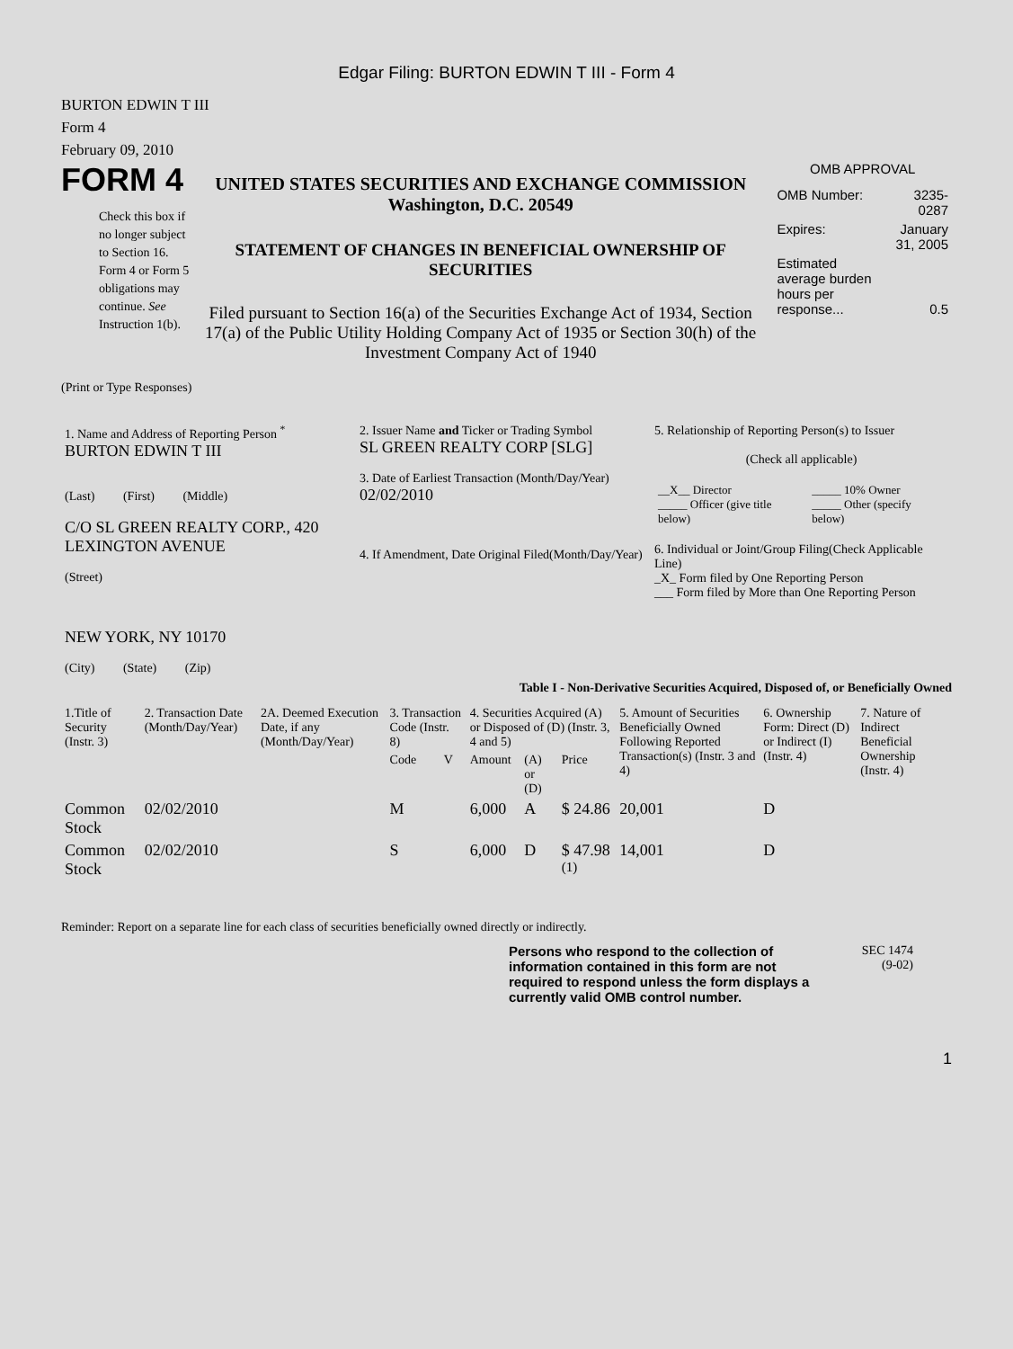Edgar Filing: BURTON EDWIN T III - Form 4
BURTON EDWIN T III
Form 4
February 09, 2010
FORM 4
Check this box if no longer subject to Section 16. Form 4 or Form 5 obligations may continue. See Instruction 1(b).
UNITED STATES SECURITIES AND EXCHANGE COMMISSION
Washington, D.C. 20549
STATEMENT OF CHANGES IN BENEFICIAL OWNERSHIP OF SECURITIES
Filed pursuant to Section 16(a) of the Securities Exchange Act of 1934, Section 17(a) of the Public Utility Holding Company Act of 1935 or Section 30(h) of the Investment Company Act of 1940
OMB APPROVAL
| OMB Number: | 3235-0287 |
| Expires: | January 31, 2005 |
| Estimated average burden hours per response... | 0.5 |
(Print or Type Responses)
| 1. Name and Address of Reporting Person <sup>*</sup> BURTON EDWIN T III (Last) (First) (Middle) C/O SL GREEN REALTY CORP., 420 LEXINGTON AVENUE (Street) NEW YORK, NY 10170 (City) (State) (Zip) | 2. Issuer Name and Ticker or Trading Symbol SL GREEN REALTY CORP [SLG] 3. Date of Earliest Transaction (Month/Day/Year) 02/02/2010 4. If Amendment, Date Original Filed(Month/Day/Year) | 5. Relationship of Reporting Person(s) to Issuer (Check all applicable) / __X__ Director _____ Officer (give title below) / _____ 10% Owner _____ Other (specify below) / 6. Individual or Joint/Group Filing(Check Applicable Line) _X_ Form filed by One Reporting Person ___ Form filed by More than One Reporting Person |
Table I - Non-Derivative Securities Acquired, Disposed of, or Beneficially Owned
| 1.Title of Security (Instr. 3) | 2. Transaction Date (Month/Day/Year) | 2A. Deemed Execution Date, if any (Month/Day/Year) | 3. Transaction Code (Instr. 8) | | 4. Securities Acquired (A) or Disposed of (D) (Instr. 3, 4 and 5) | | | 5. Amount of Securities Beneficially Owned Following Reported Transaction(s) (Instr. 3 and 4) | 6. Ownership Form: Direct (D) or Indirect (I) (Instr. 4) | 7. Nature of Indirect Beneficial Ownership (Instr. 4) |
| --- | --- | --- | --- | --- | --- | --- | --- | --- | --- | --- |
| | | | Code | V | Amount | (A) or (D) | Price | | | |
| Common Stock | 02/02/2010 | | M | | 6,000 | A | $ 24.86 | 20,001 | D | |
| Common Stock | 02/02/2010 | | S | | 6,000 | D | $ 47.98 <sup>(1)</sup> | 14,001 | D | |
Reminder: Report on a separate line for each class of securities beneficially owned directly or indirectly.
Persons who respond to the collection of information contained in this form are not required to respond unless the form displays a currently valid OMB control number.
SEC 1474
(9-02)
1